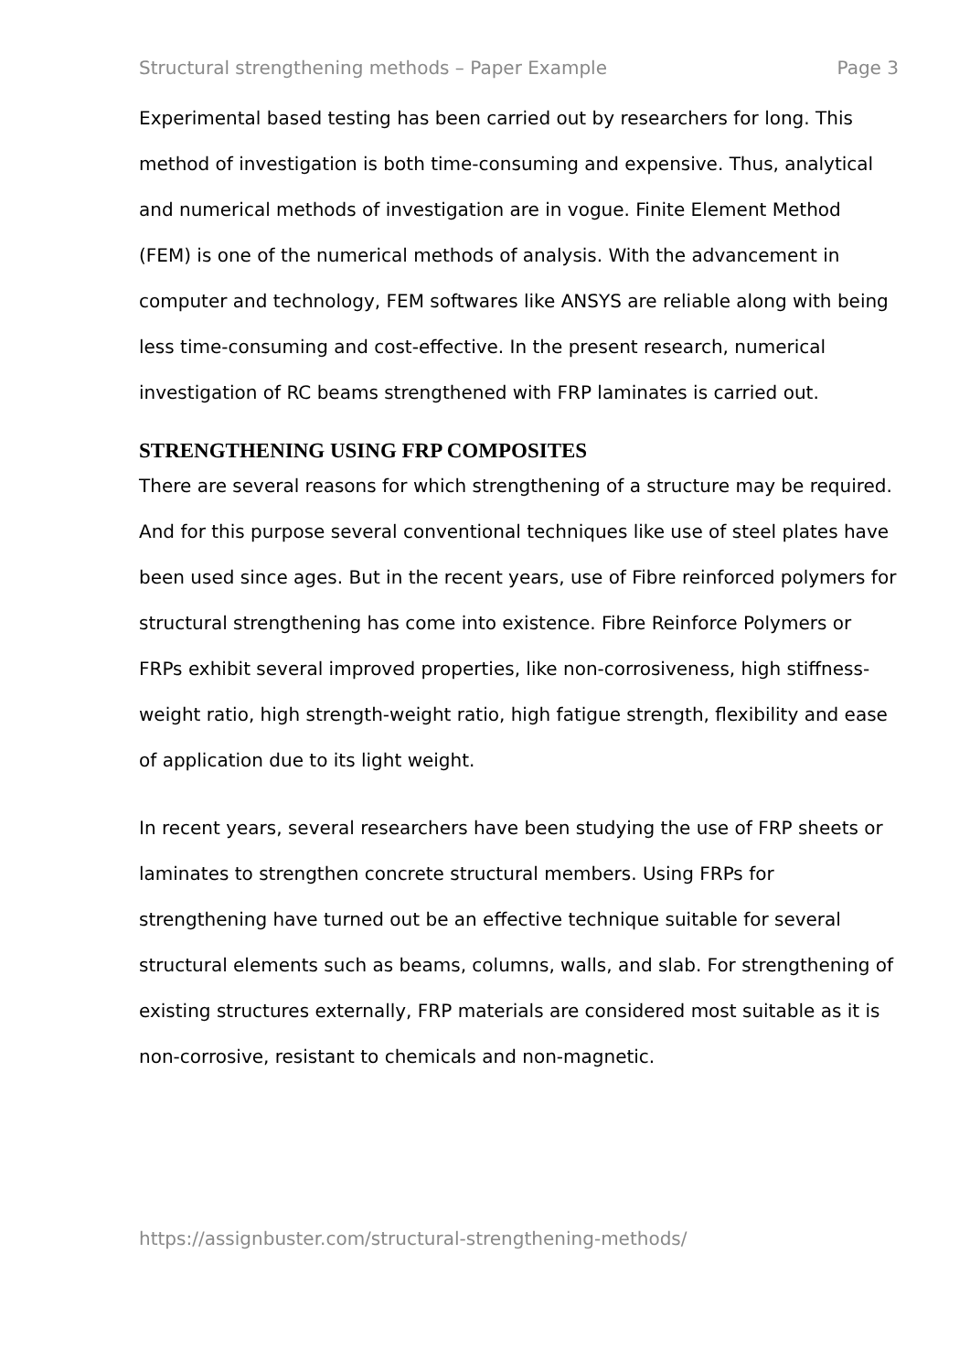Structural strengthening methods – Paper Example Page 3
Experimental based testing has been carried out by researchers for long. This method of investigation is both time-consuming and expensive. Thus, analytical and numerical methods of investigation are in vogue. Finite Element Method (FEM) is one of the numerical methods of analysis. With the advancement in computer and technology, FEM softwares like ANSYS are reliable along with being less time-consuming and cost-effective. In the present research, numerical investigation of RC beams strengthened with FRP laminates is carried out.
STRENGTHENING USING FRP COMPOSITES
There are several reasons for which strengthening of a structure may be required. And for this purpose several conventional techniques like use of steel plates have been used since ages. But in the recent years, use of Fibre reinforced polymers for structural strengthening has come into existence. Fibre Reinforce Polymers or FRPs exhibit several improved properties, like non-corrosiveness, high stiffness-weight ratio, high strength-weight ratio, high fatigue strength, flexibility and ease of application due to its light weight.
In recent years, several researchers have been studying the use of FRP sheets or laminates to strengthen concrete structural members. Using FRPs for strengthening have turned out be an effective technique suitable for several structural elements such as beams, columns, walls, and slab. For strengthening of existing structures externally, FRP materials are considered most suitable as it is non-corrosive, resistant to chemicals and non-magnetic.
https://assignbuster.com/structural-strengthening-methods/